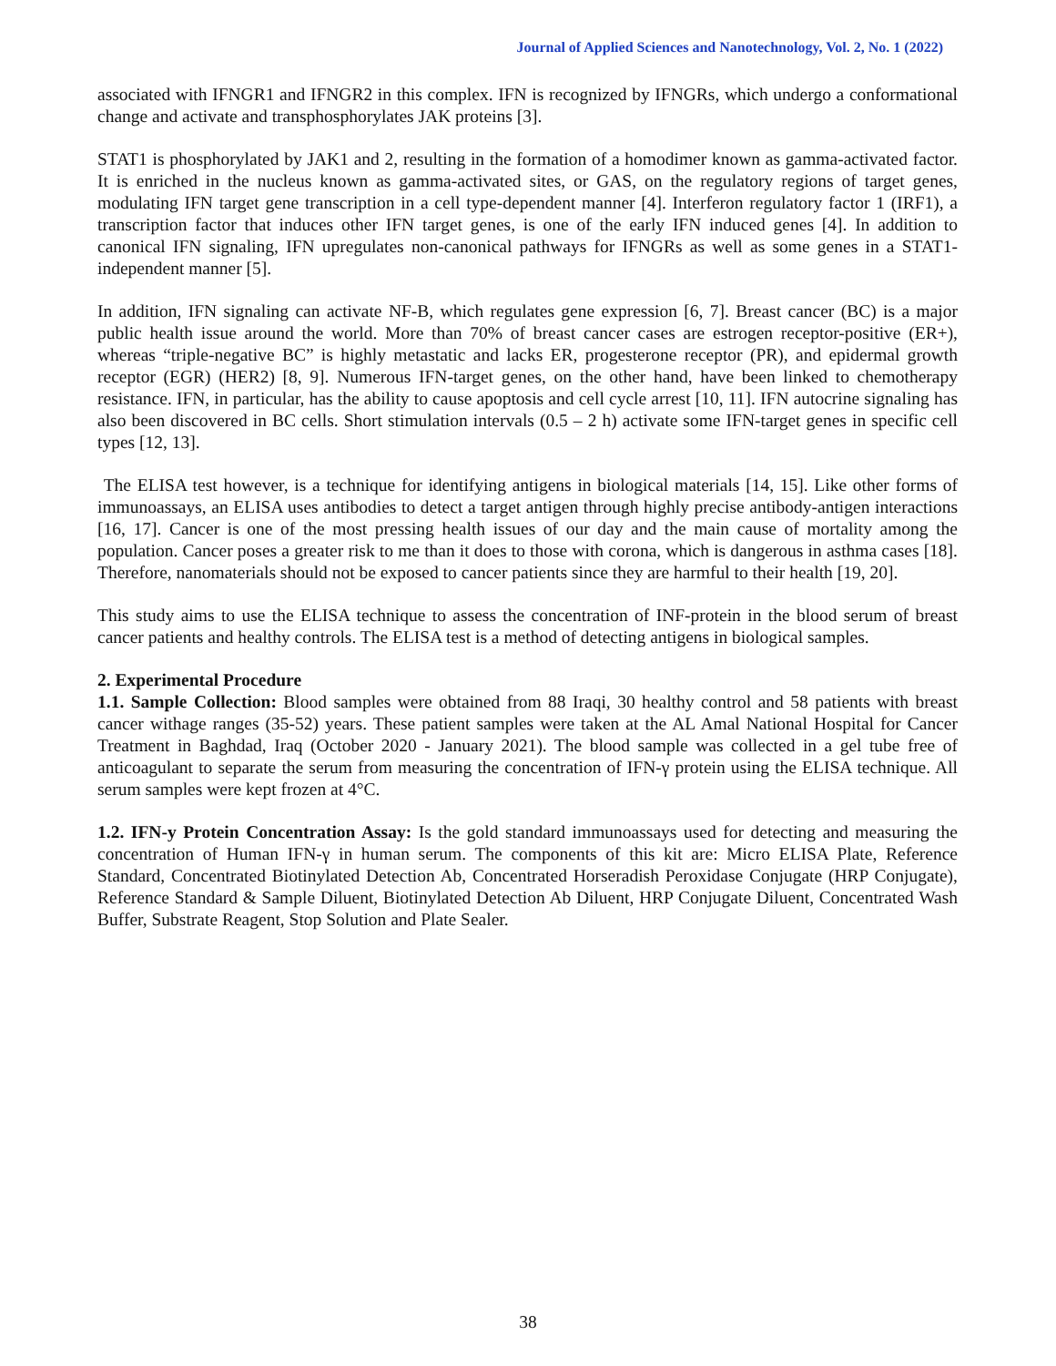Journal of Applied Sciences and Nanotechnology, Vol. 2, No. 1 (2022)
associated with IFNGR1 and IFNGR2 in this complex. IFN is recognized by IFNGRs, which undergo a conformational change and activate and transphosphorylates JAK proteins [3].
STAT1 is phosphorylated by JAK1 and 2, resulting in the formation of a homodimer known as gamma-activated factor. It is enriched in the nucleus known as gamma-activated sites, or GAS, on the regulatory regions of target genes, modulating IFN target gene transcription in a cell type-dependent manner [4]. Interferon regulatory factor 1 (IRF1), a transcription factor that induces other IFN target genes, is one of the early IFN induced genes [4]. In addition to canonical IFN signaling, IFN upregulates non-canonical pathways for IFNGRs as well as some genes in a STAT1-independent manner [5].
In addition, IFN signaling can activate NF-B, which regulates gene expression [6, 7]. Breast cancer (BC) is a major public health issue around the world. More than 70% of breast cancer cases are estrogen receptor-positive (ER+), whereas “triple-negative BC” is highly metastatic and lacks ER, progesterone receptor (PR), and epidermal growth receptor (EGR) (HER2) [8, 9]. Numerous IFN-target genes, on the other hand, have been linked to chemotherapy resistance. IFN, in particular, has the ability to cause apoptosis and cell cycle arrest [10, 11]. IFN autocrine signaling has also been discovered in BC cells. Short stimulation intervals (0.5 – 2 h) activate some IFN-target genes in specific cell types [12, 13].
The ELISA test however, is a technique for identifying antigens in biological materials [14, 15]. Like other forms of immunoassays, an ELISA uses antibodies to detect a target antigen through highly precise antibody-antigen interactions [16, 17]. Cancer is one of the most pressing health issues of our day and the main cause of mortality among the population. Cancer poses a greater risk to me than it does to those with corona, which is dangerous in asthma cases [18]. Therefore, nanomaterials should not be exposed to cancer patients since they are harmful to their health [19, 20].
This study aims to use the ELISA technique to assess the concentration of INF-protein in the blood serum of breast cancer patients and healthy controls. The ELISA test is a method of detecting antigens in biological samples.
2. Experimental Procedure
1.1. Sample Collection: Blood samples were obtained from 88 Iraqi, 30 healthy control and 58 patients with breast cancer withage ranges (35-52) years. These patient samples were taken at the AL Amal National Hospital for Cancer Treatment in Baghdad, Iraq (October 2020 - January 2021). The blood sample was collected in a gel tube free of anticoagulant to separate the serum from measuring the concentration of IFN-γ protein using the ELISA technique. All serum samples were kept frozen at 4°C.
1.2. IFN-y Protein Concentration Assay: Is the gold standard immunoassays used for detecting and measuring the concentration of Human IFN-γ in human serum. The components of this kit are: Micro ELISA Plate, Reference Standard, Concentrated Biotinylated Detection Ab, Concentrated Horseradish Peroxidase Conjugate (HRP Conjugate), Reference Standard & Sample Diluent, Biotinylated Detection Ab Diluent, HRP Conjugate Diluent, Concentrated Wash Buffer, Substrate Reagent, Stop Solution and Plate Sealer.
38